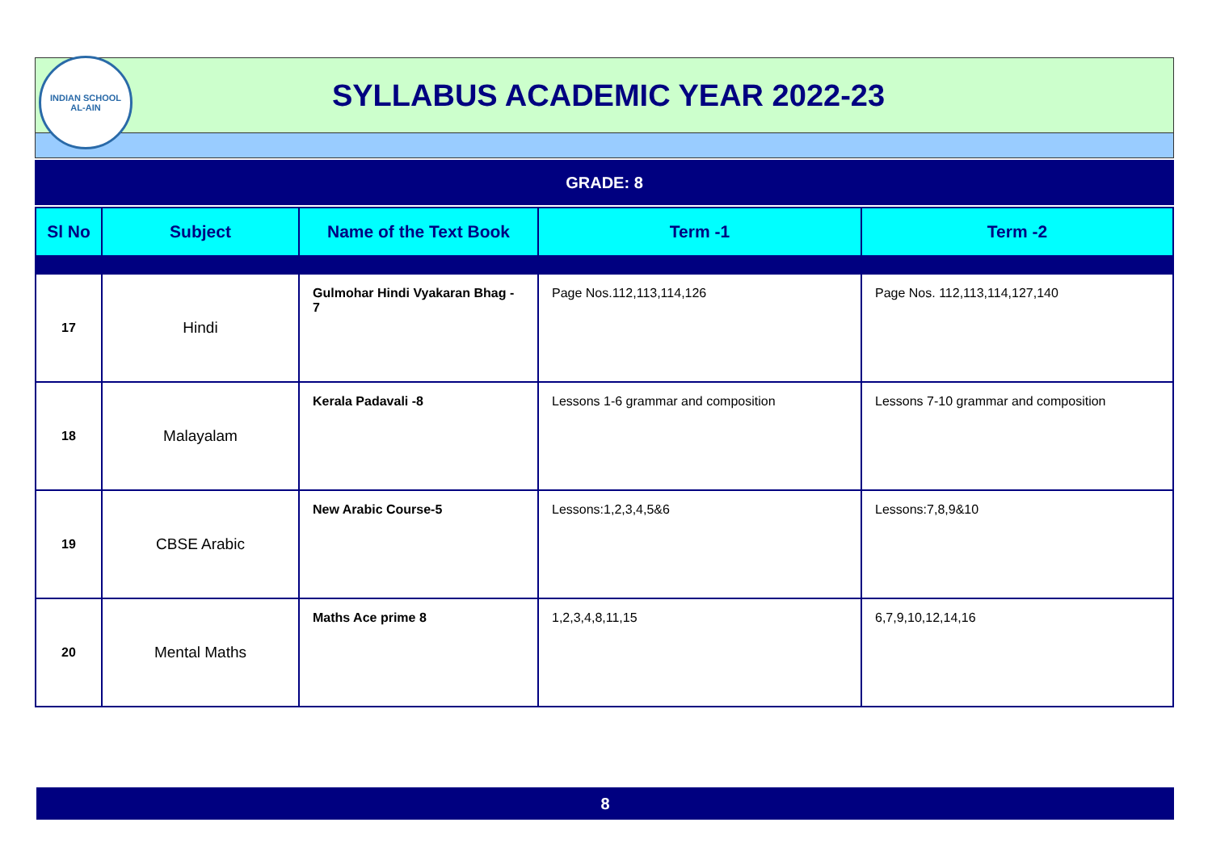INDIAN SCHOOL
AL-AIN
SYLLABUS ACADEMIC YEAR 2022-23
GRADE: 8
| Sl No | Subject | Name of the Text Book | Term -1 | Term -2 |
| --- | --- | --- | --- | --- |
| 17 | Hindi | Gulmohar Hindi Vyakaran Bhag - 7 | Page Nos.112,113,114,126 | Page Nos. 112,113,114,127,140 |
| 18 | Malayalam | Kerala Padavali -8 | Lessons 1-6 grammar and composition | Lessons 7-10 grammar and composition |
| 19 | CBSE Arabic | New Arabic Course-5 | Lessons:1,2,3,4,5&6 | Lessons:7,8,9&10 |
| 20 | Mental Maths | Maths Ace prime 8 | 1,2,3,4,8,11,15 | 6,7,9,10,12,14,16 |
8